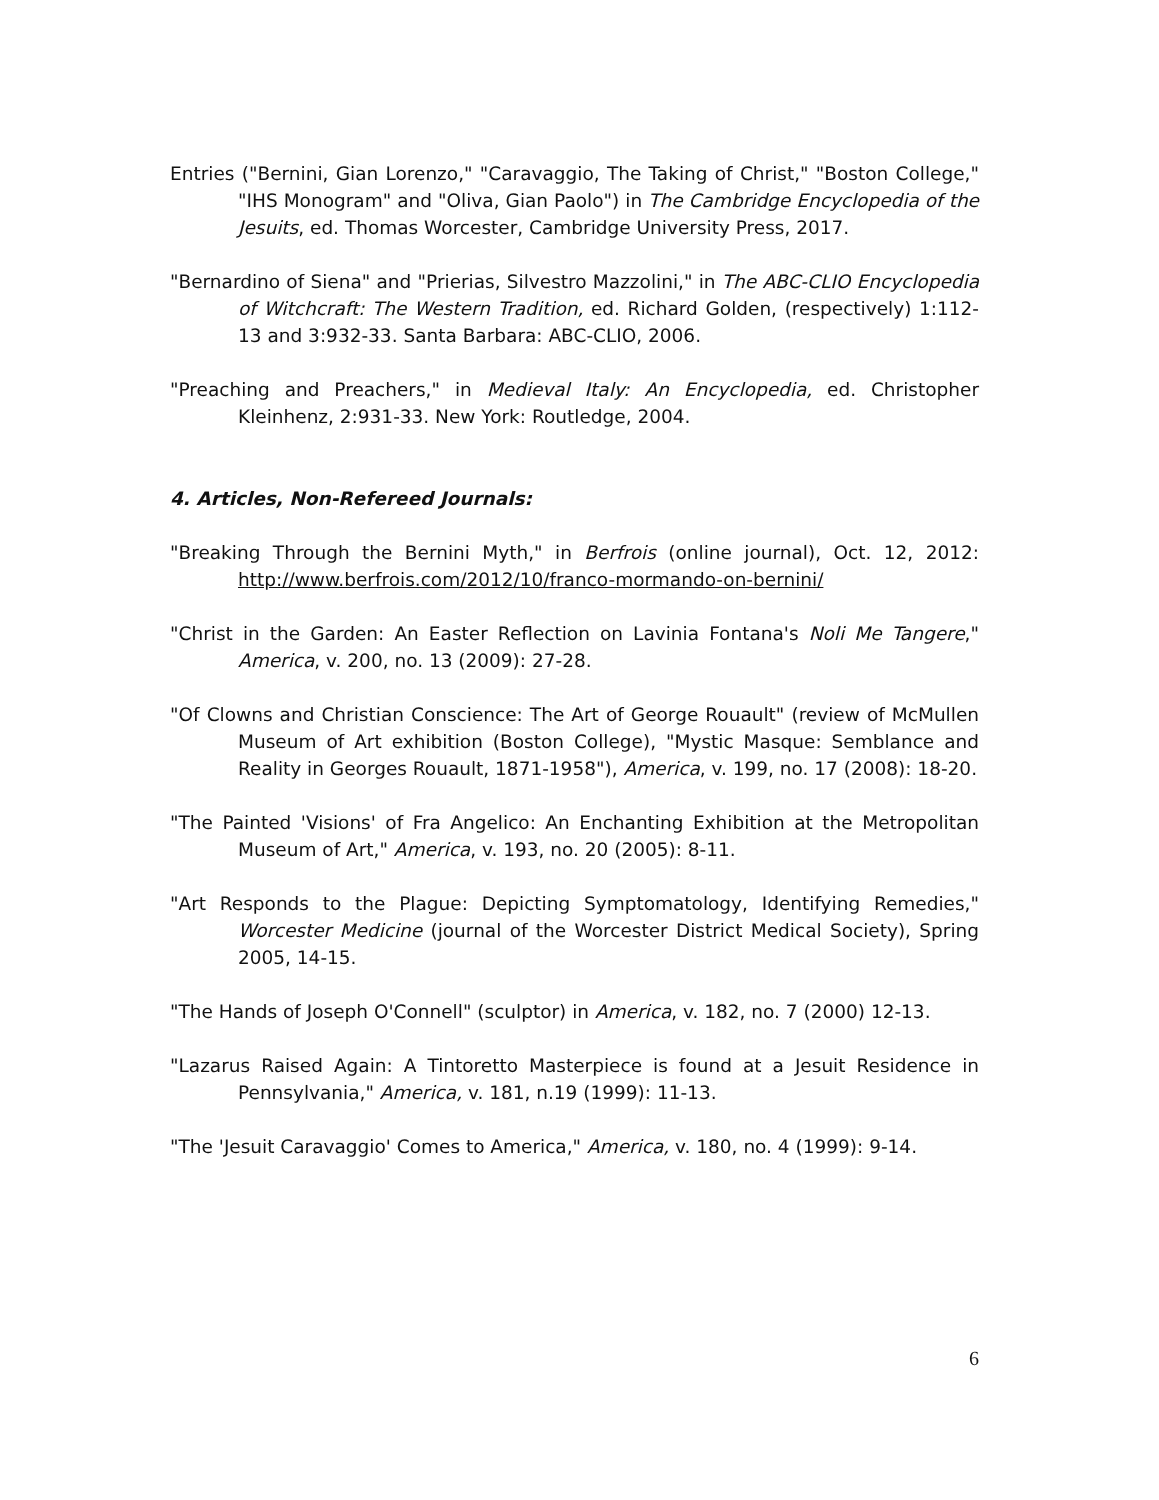Entries ("Bernini, Gian Lorenzo," "Caravaggio, The Taking of Christ," "Boston College," "IHS Monogram" and "Oliva, Gian Paolo") in The Cambridge Encyclopedia of the Jesuits, ed. Thomas Worcester, Cambridge University Press, 2017.
"Bernardino of Siena" and "Prierias, Silvestro Mazzolini," in The ABC-CLIO Encyclopedia of Witchcraft: The Western Tradition, ed. Richard Golden, (respectively) 1:112-13 and 3:932-33. Santa Barbara: ABC-CLIO, 2006.
"Preaching and Preachers," in Medieval Italy: An Encyclopedia, ed. Christopher Kleinhenz, 2:931-33. New York: Routledge, 2004.
4. Articles, Non-Refereed Journals:
"Breaking Through the Bernini Myth," in Berfrois (online journal), Oct. 12, 2012: http://www.berfrois.com/2012/10/franco-mormando-on-bernini/
"Christ in the Garden: An Easter Reflection on Lavinia Fontana's Noli Me Tangere," America, v. 200, no. 13 (2009): 27-28.
"Of Clowns and Christian Conscience: The Art of George Rouault" (review of McMullen Museum of Art exhibition (Boston College), "Mystic Masque: Semblance and Reality in Georges Rouault, 1871-1958"), America, v. 199, no. 17 (2008): 18-20.
"The Painted 'Visions' of Fra Angelico: An Enchanting Exhibition at the Metropolitan Museum of Art," America, v. 193, no. 20 (2005): 8-11.
"Art Responds to the Plague: Depicting Symptomatology, Identifying Remedies," Worcester Medicine (journal of the Worcester District Medical Society), Spring 2005, 14-15.
"The Hands of Joseph O'Connell" (sculptor) in America, v. 182, no. 7 (2000) 12-13.
"Lazarus Raised Again: A Tintoretto Masterpiece is found at a Jesuit Residence in Pennsylvania," America, v. 181, n.19 (1999): 11-13.
"The 'Jesuit Caravaggio' Comes to America," America, v. 180, no. 4 (1999): 9-14.
6